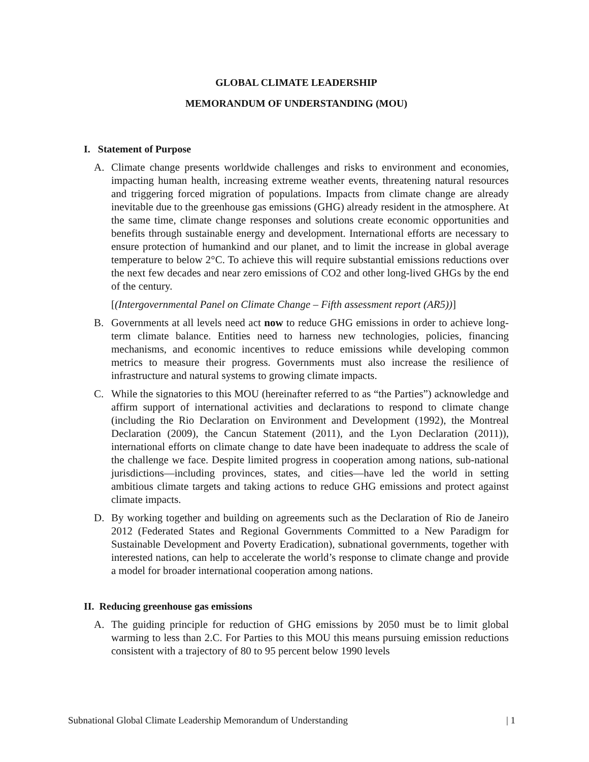GLOBAL CLIMATE LEADERSHIP
MEMORANDUM OF UNDERSTANDING (MOU)
I. Statement of Purpose
A. Climate change presents worldwide challenges and risks to environment and economies, impacting human health, increasing extreme weather events, threatening natural resources and triggering forced migration of populations. Impacts from climate change are already inevitable due to the greenhouse gas emissions (GHG) already resident in the atmosphere. At the same time, climate change responses and solutions create economic opportunities and benefits through sustainable energy and development. International efforts are necessary to ensure protection of humankind and our planet, and to limit the increase in global average temperature to below 2°C. To achieve this will require substantial emissions reductions over the next few decades and near zero emissions of CO2 and other long-lived GHGs by the end of the century.
[(Intergovernmental Panel on Climate Change – Fifth assessment report (AR5))]
B. Governments at all levels need act now to reduce GHG emissions in order to achieve long-term climate balance. Entities need to harness new technologies, policies, financing mechanisms, and economic incentives to reduce emissions while developing common metrics to measure their progress. Governments must also increase the resilience of infrastructure and natural systems to growing climate impacts.
C. While the signatories to this MOU (hereinafter referred to as “the Parties”) acknowledge and affirm support of international activities and declarations to respond to climate change (including the Rio Declaration on Environment and Development (1992), the Montreal Declaration (2009), the Cancun Statement (2011), and the Lyon Declaration (2011)), international efforts on climate change to date have been inadequate to address the scale of the challenge we face. Despite limited progress in cooperation among nations, sub-national jurisdictions—including provinces, states, and cities—have led the world in setting ambitious climate targets and taking actions to reduce GHG emissions and protect against climate impacts.
D. By working together and building on agreements such as the Declaration of Rio de Janeiro 2012 (Federated States and Regional Governments Committed to a New Paradigm for Sustainable Development and Poverty Eradication), subnational governments, together with interested nations, can help to accelerate the world’s response to climate change and provide a model for broader international cooperation among nations.
II. Reducing greenhouse gas emissions
A. The guiding principle for reduction of GHG emissions by 2050 must be to limit global warming to less than 2.C. For Parties to this MOU this means pursuing emission reductions consistent with a trajectory of 80 to 95 percent below 1990 levels
Subnational Global Climate Leadership Memorandum of Understanding | 1